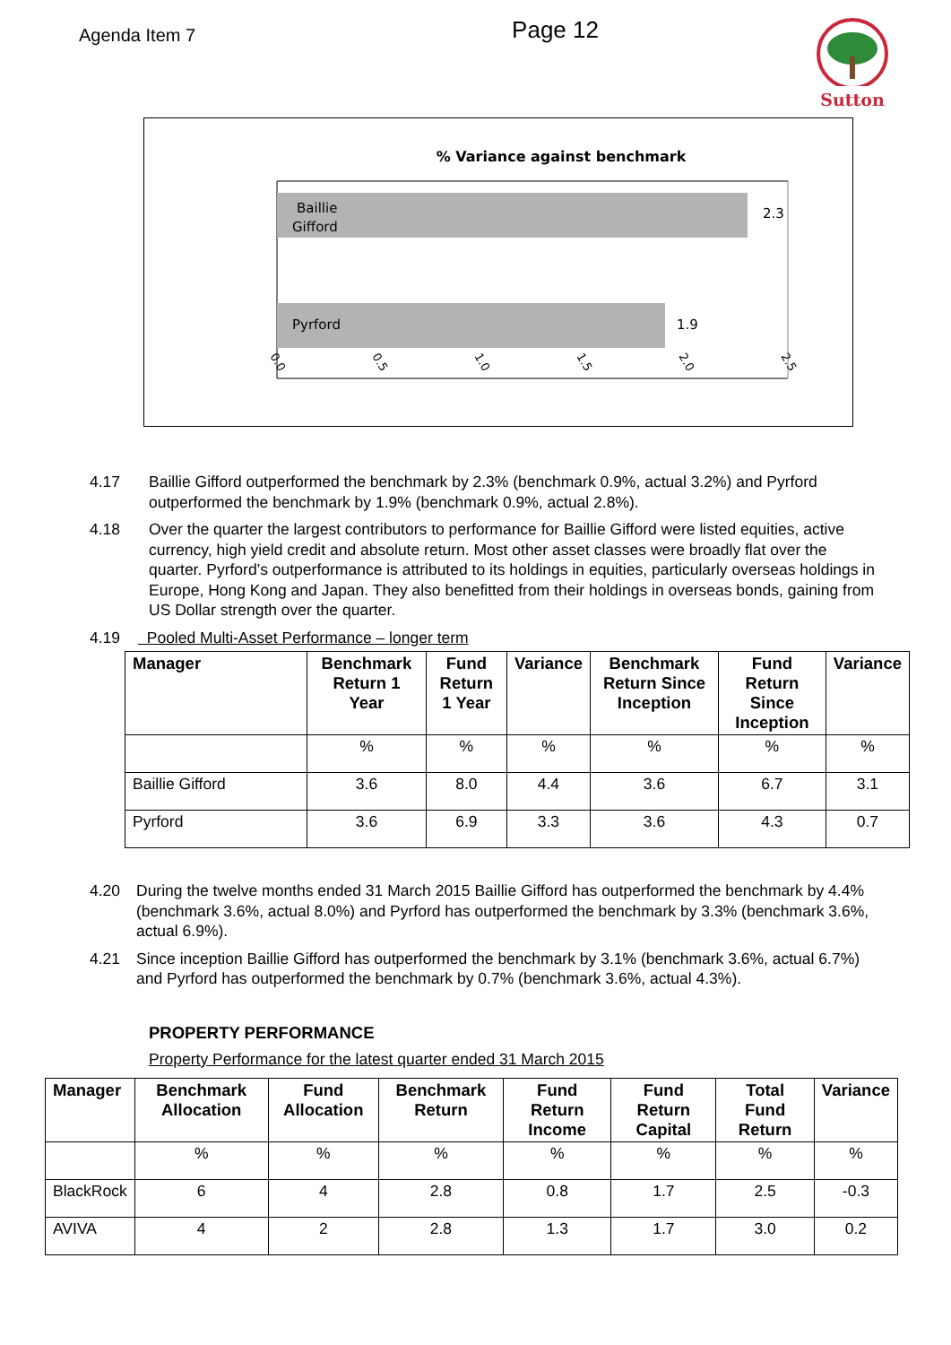Agenda Item 7
Page 12
Sutton
% Variance against benchmark
Baillie
Gifford
2.3
Pyrford
1.9
0.0
0.5
1.0
1.5
2.0
2.5
4.17 Baillie Gifford outperformed the benchmark by 2.3% (benchmark 0.9%, actual 3.2%) and Pyrford outperformed the benchmark by 1.9% (benchmark 0.9%, actual 2.8%).
4.18 Over the quarter the largest contributors to performance for Baillie Gifford were listed equities, active currency, high yield credit and absolute return. Most other asset classes were broadly flat over the quarter. Pyrford’s outperformance is attributed to its holdings in equities, particularly overseas holdings in Europe, Hong Kong and Japan. They also benefitted from their holdings in overseas bonds, gaining from US Dollar strength over the quarter.
4.19 Pooled Multi-Asset Performance – longer term
| Manager | Benchmark Return 1 Year | Fund Return 1 Year | Variance | Benchmark Return Since Inception | Fund Return Since Inception | Variance |
| --- | --- | --- | --- | --- | --- | --- |
| | % | % | % | % | % | % |
| Baillie Gifford | 3.6 | 8.0 | 4.4 | 3.6 | 6.7 | 3.1 |
| Pyrford | 3.6 | 6.9 | 3.3 | 3.6 | 4.3 | 0.7 |
4.20 During the twelve months ended 31 March 2015 Baillie Gifford has outperformed the benchmark by 4.4% (benchmark 3.6%, actual 8.0%) and Pyrford has outperformed the benchmark by 3.3% (benchmark 3.6%, actual 6.9%).
4.21 Since inception Baillie Gifford has outperformed the benchmark by 3.1% (benchmark 3.6%, actual 6.7%) and Pyrford has outperformed the benchmark by 0.7% (benchmark 3.6%, actual 4.3%).
PROPERTY PERFORMANCE
Property Performance for the latest quarter ended 31 March 2015
| Manager | Benchmark Allocation | Fund Allocation | Benchmark Return | Fund Return Income | Fund Return Capital | Total Fund Return | Variance |
| --- | --- | --- | --- | --- | --- | --- | --- |
| | % | % | % | % | % | % | % |
| BlackRock | 6 | 4 | 2.8 | 0.8 | 1.7 | 2.5 | -0.3 |
| AVIVA | 4 | 2 | 2.8 | 1.3 | 1.7 | 3.0 | 0.2 |